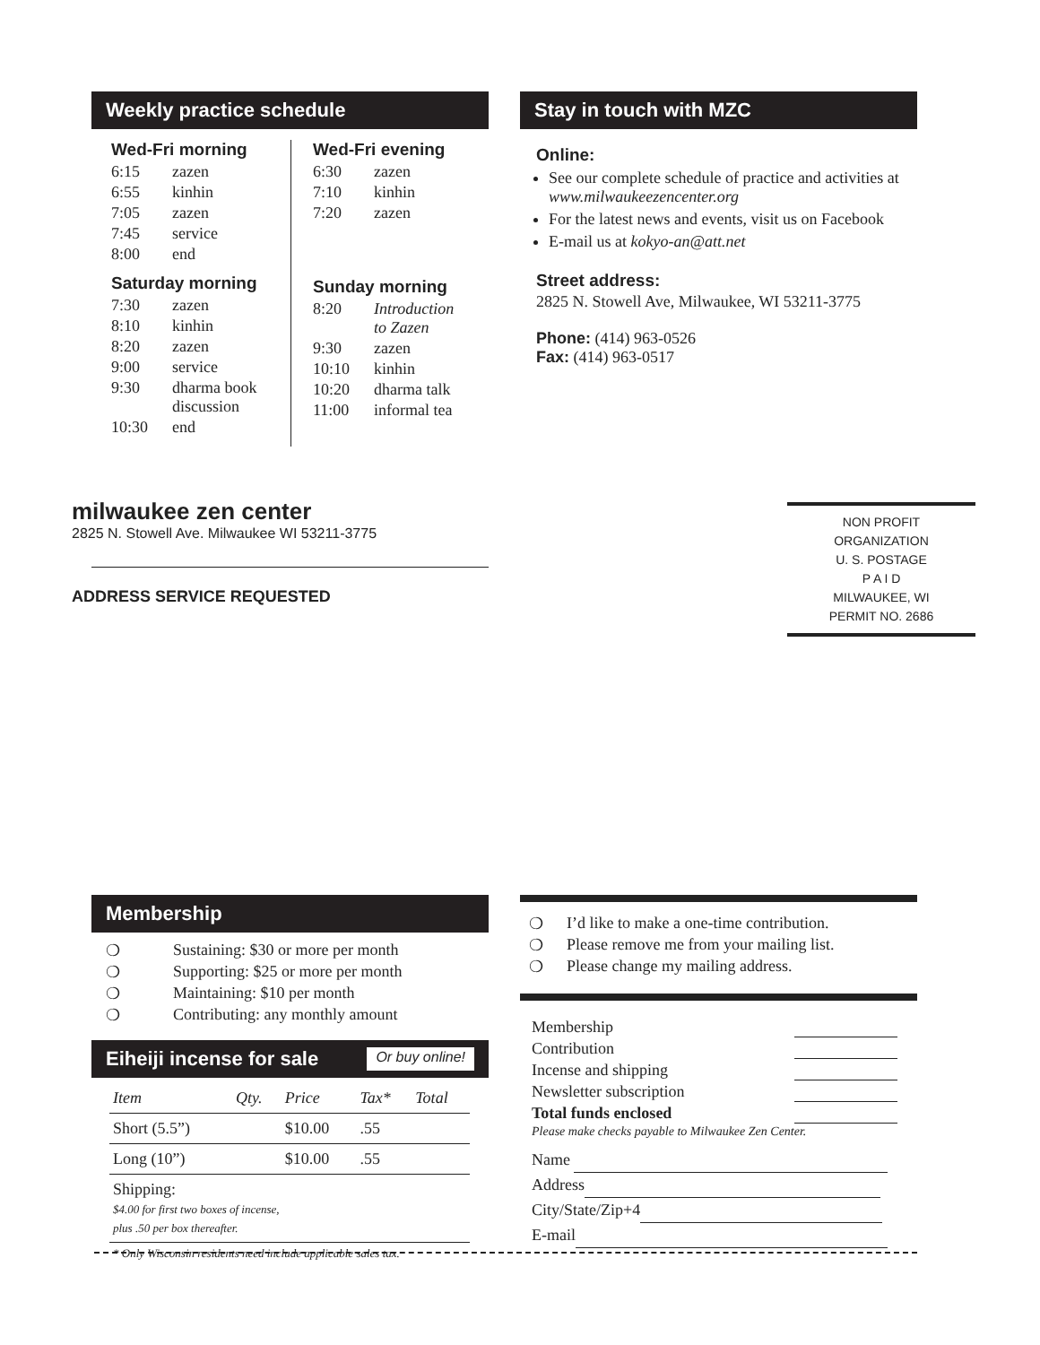Weekly practice schedule
Wed-Fri morning
| 6:15 | zazen |
| 6:55 | kinhin |
| 7:05 | zazen |
| 7:45 | service |
| 8:00 | end |
Saturday morning
| 7:30 | zazen |
| 8:10 | kinhin |
| 8:20 | zazen |
| 9:00 | service |
| 9:30 | dharma book discussion |
| 10:30 | end |
Wed-Fri evening
| 6:30 | zazen |
| 7:10 | kinhin |
| 7:20 | zazen |
Sunday morning
| 8:20 | Introduction to Zazen |
| 9:30 | zazen |
| 10:10 | kinhin |
| 10:20 | dharma talk |
| 11:00 | informal tea |
Stay in touch with MZC
Online:
See our complete schedule of practice and activities at www.milwaukeezencenter.org
For the latest news and events, visit us on Facebook
E-mail us at kokyo-an@att.net
Street address:
2825 N. Stowell Ave, Milwaukee, WI 53211-3775
Phone: (414) 963-0526
Fax: (414) 963-0517
milwaukee zen center
2825 N. Stowell Ave. Milwaukee WI 53211-3775
ADDRESS SERVICE REQUESTED
NON PROFIT
ORGANIZATION
U. S. POSTAGE
P A I D
MILWAUKEE, WI
PERMIT NO. 2686
Membership
| ❍ | Sustaining: $30 or more per month |
| ❍ | Supporting: $25 or more per month |
| ❍ | Maintaining: $10 per month |
| ❍ | Contributing: any monthly amount |
Eiheiji incense for sale Or buy online!
| Item | Qty. | Price | Tax* | Total |
| --- | --- | --- | --- | --- |
| Short (5.5”) | | $10.00 | .55 | |
| Long (10”) | | $10.00 | .55 | |
| Shipping: $4.00 for first two boxes of incense, plus .50 per box thereafter. | | | | |
* Only Wisconsin residents need include applicable sales tax.
| ❍ | I’d like to make a one-time contribution. |
| ❍ | Please remove me from your mailing list. |
| ❍ | Please change my mailing address. |
| Membership | |
| Contribution | |
| Incense and shipping | |
| Newsletter subscription | |
| Total funds enclosed | |
Please make checks payable to Milwaukee Zen Center.
Name
Address
City/State/Zip+4
E-mail